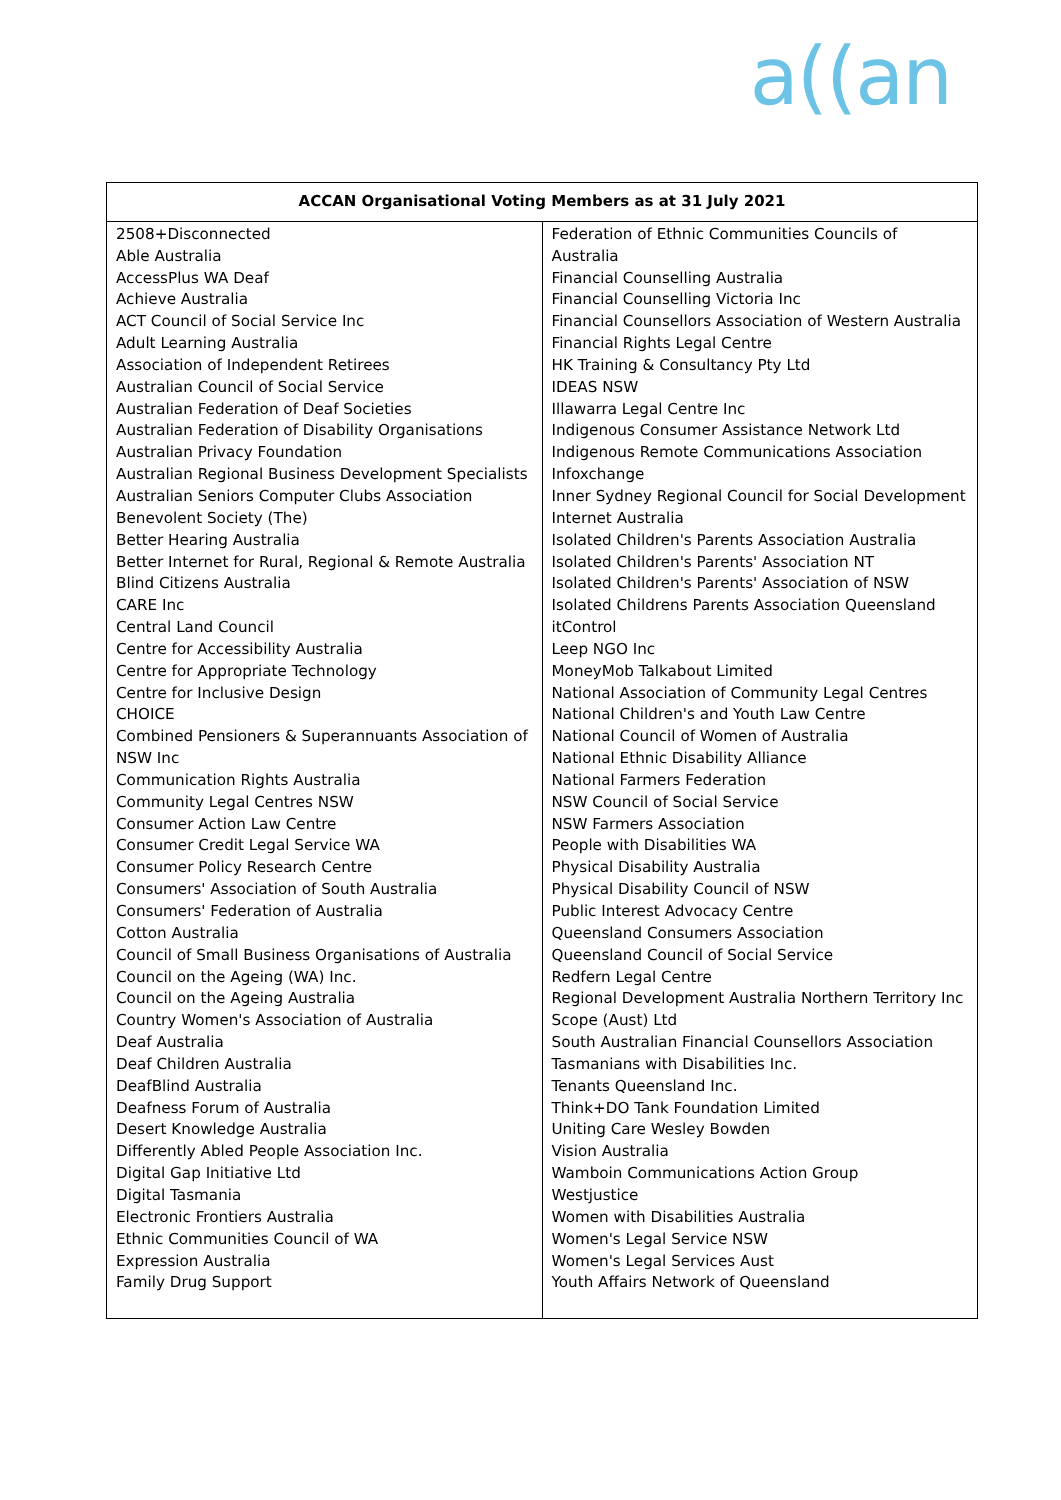a((an
| ACCAN Organisational Voting Members as at 31 July 2021 | |
| --- | --- |
| 2508+Disconnected Able Australia AccessPlus WA Deaf Achieve Australia ACT Council of Social Service Inc Adult Learning Australia Association of Independent Retirees Australian Council of Social Service Australian Federation of Deaf Societies Australian Federation of Disability Organisations Australian Privacy Foundation Australian Regional Business Development Specialists Australian Seniors Computer Clubs Association Benevolent Society (The) Better Hearing Australia Better Internet for Rural, Regional & Remote Australia Blind Citizens Australia CARE Inc Central Land Council Centre for Accessibility Australia Centre for Appropriate Technology Centre for Inclusive Design CHOICE Combined Pensioners & Superannuants Association of NSW Inc Communication Rights Australia Community Legal Centres NSW Consumer Action Law Centre Consumer Credit Legal Service WA Consumer Policy Research Centre Consumers' Association of South Australia Consumers' Federation of Australia Cotton Australia Council of Small Business Organisations of Australia Council on the Ageing (WA) Inc. Council on the Ageing Australia Country Women's Association of Australia Deaf Australia Deaf Children Australia DeafBlind Australia Deafness Forum of Australia Desert Knowledge Australia Differently Abled People Association Inc. Digital Gap Initiative Ltd Digital Tasmania Electronic Frontiers Australia Ethnic Communities Council of WA Expression Australia Family Drug Support | Federation of Ethnic Communities Councils of Australia Financial Counselling Australia Financial Counselling Victoria Inc Financial Counsellors Association of Western Australia Financial Rights Legal Centre HK Training & Consultancy Pty Ltd IDEAS NSW Illawarra Legal Centre Inc Indigenous Consumer Assistance Network Ltd Indigenous Remote Communications Association Infoxchange Inner Sydney Regional Council for Social Development Internet Australia Isolated Children's Parents Association Australia Isolated Children's Parents' Association NT Isolated Children's Parents' Association of NSW Isolated Childrens Parents Association Queensland itControl Leep NGO Inc MoneyMob Talkabout Limited National Association of Community Legal Centres National Children's and Youth Law Centre National Council of Women of Australia National Ethnic Disability Alliance National Farmers Federation NSW Council of Social Service NSW Farmers Association People with Disabilities WA Physical Disability Australia Physical Disability Council of NSW Public Interest Advocacy Centre Queensland Consumers Association Queensland Council of Social Service Redfern Legal Centre Regional Development Australia Northern Territory Inc Scope (Aust) Ltd South Australian Financial Counsellors Association Tasmanians with Disabilities Inc. Tenants Queensland Inc. Think+DO Tank Foundation Limited Uniting Care Wesley Bowden Vision Australia Wamboin Communications Action Group Westjustice Women with Disabilities Australia Women's Legal Service NSW Women's Legal Services Aust Youth Affairs Network of Queensland |